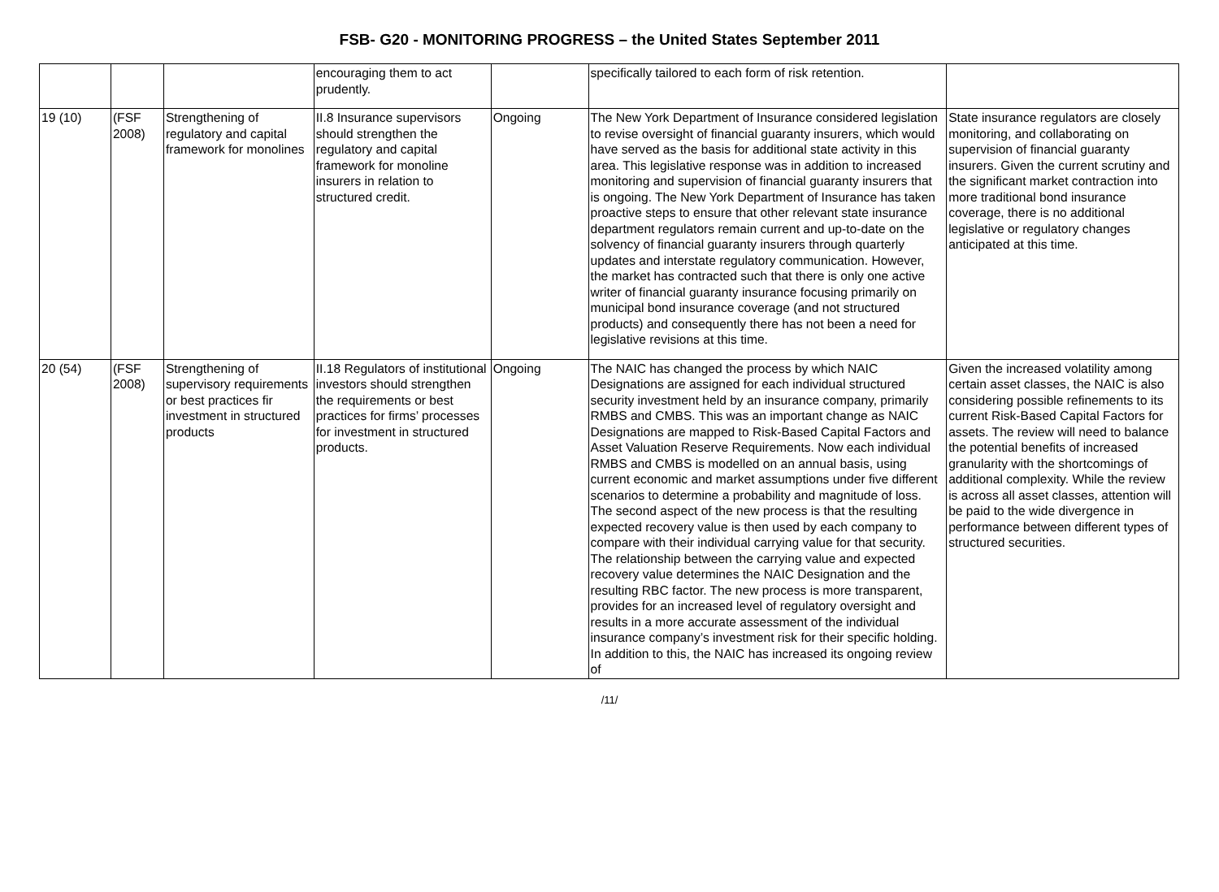FSB- G20 - MONITORING PROGRESS – the United States September 2011
| | | | encouraging them to act prudently. | | specifically tailored to each form of risk retention. | |
| 19 (10) | (FSF 2008) | Strengthening of regulatory and capital framework for monolines | II.8 Insurance supervisors should strengthen the regulatory and capital framework for monoline insurers in relation to structured credit. | Ongoing | The New York Department of Insurance considered legislation to revise oversight of financial guaranty insurers, which would have served as the basis for additional state activity in this area. This legislative response was in addition to increased monitoring and supervision of financial guaranty insurers that is ongoing. The New York Department of Insurance has taken proactive steps to ensure that other relevant state insurance department regulators remain current and up-to-date on the solvency of financial guaranty insurers through quarterly updates and interstate regulatory communication. However, the market has contracted such that there is only one active writer of financial guaranty insurance focusing primarily on municipal bond insurance coverage (and not structured products) and consequently there has not been a need for legislative revisions at this time. | State insurance regulators are closely monitoring, and collaborating on supervision of financial guaranty insurers. Given the current scrutiny and the significant market contraction into more traditional bond insurance coverage, there is no additional legislative or regulatory changes anticipated at this time. |
| 20 (54) | (FSF 2008) | Strengthening of supervisory requirements or best practices fir investment in structured products | II.18 Regulators of institutional investors should strengthen the requirements or best practices for firms’ processes for investment in structured products. | Ongoing | The NAIC has changed the process by which NAIC Designations are assigned for each individual structured security investment held by an insurance company, primarily RMBS and CMBS. This was an important change as NAIC Designations are mapped to Risk-Based Capital Factors and Asset Valuation Reserve Requirements. Now each individual RMBS and CMBS is modelled on an annual basis, using current economic and market assumptions under five different scenarios to determine a probability and magnitude of loss. The second aspect of the new process is that the resulting expected recovery value is then used by each company to compare with their individual carrying value for that security. The relationship between the carrying value and expected recovery value determines the NAIC Designation and the resulting RBC factor. The new process is more transparent, provides for an increased level of regulatory oversight and results in a more accurate assessment of the individual insurance company’s investment risk for their specific holding. In addition to this, the NAIC has increased its ongoing review of | Given the increased volatility among certain asset classes, the NAIC is also considering possible refinements to its current Risk-Based Capital Factors for assets. The review will need to balance the potential benefits of increased granularity with the shortcomings of additional complexity. While the review is across all asset classes, attention will be paid to the wide divergence in performance between different types of structured securities. |
/11/